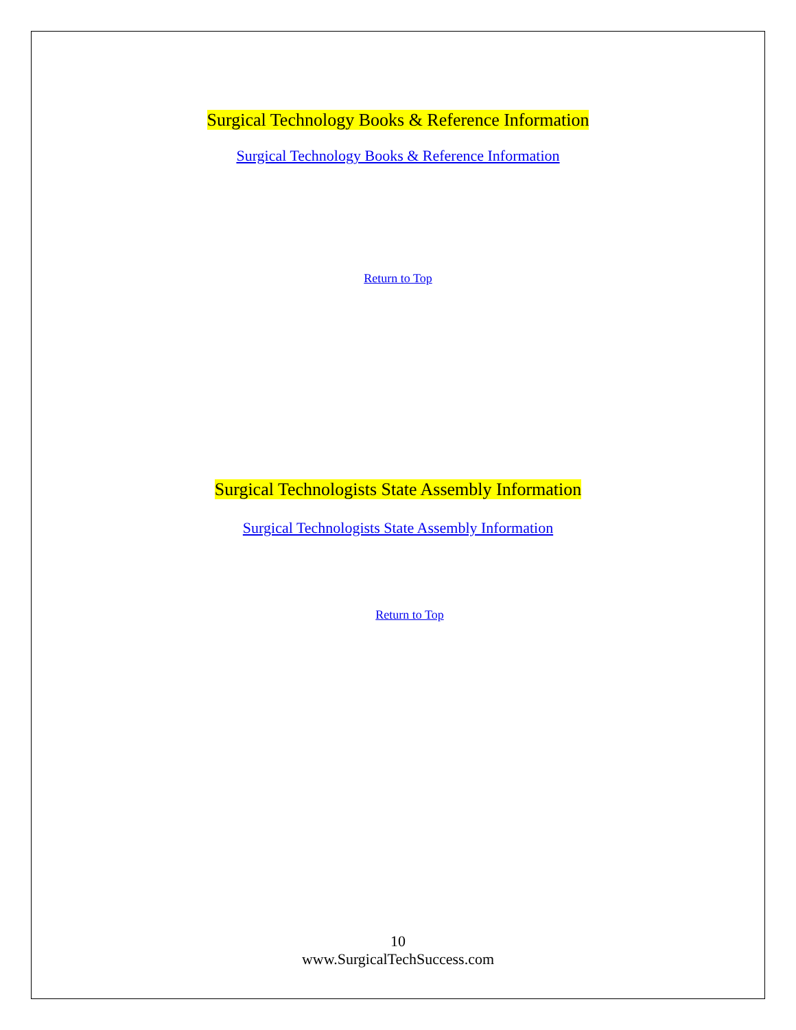Surgical Technology Books & Reference Information
Surgical Technology Books & Reference Information
Return to Top
Surgical Technologists State Assembly Information
Surgical Technologists State Assembly Information
Return to Top
10
www.SurgicalTechSuccess.com